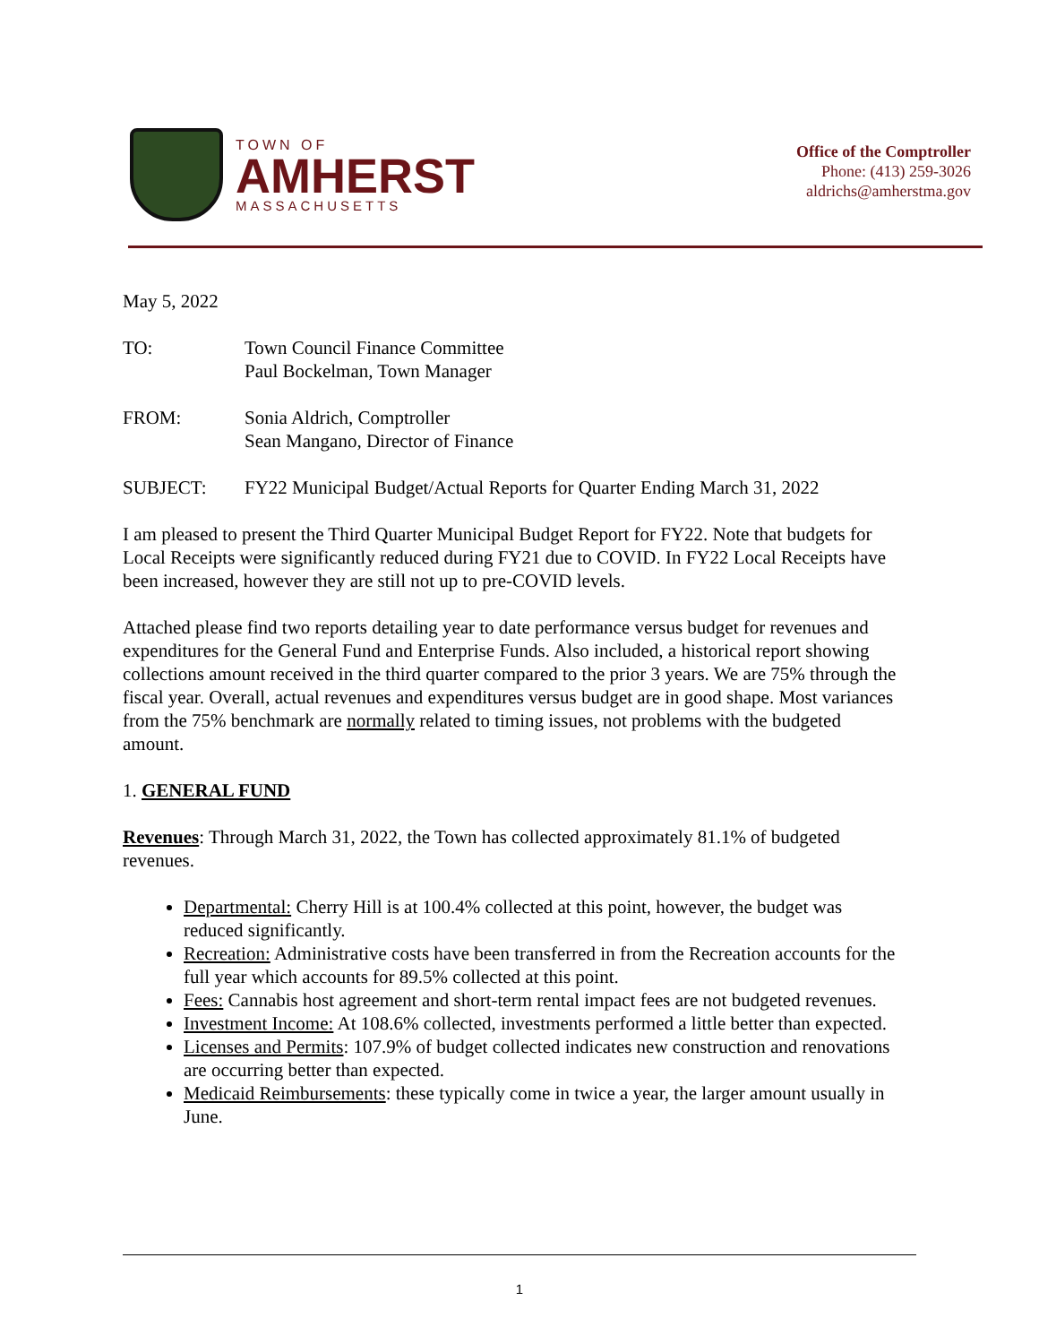TOWN OF
AMHERST
MASSACHUSETTS
Office of the Comptroller
Phone: (413) 259-3026
aldrichs@amherstma.gov
May 5, 2022
TO: Town Council Finance Committee
Paul Bockelman, Town Manager
FROM: Sonia Aldrich, Comptroller
Sean Mangano, Director of Finance
SUBJECT: FY22 Municipal Budget/Actual Reports for Quarter Ending March 31, 2022
I am pleased to present the Third Quarter Municipal Budget Report for FY22. Note that budgets for Local Receipts were significantly reduced during FY21 due to COVID. In FY22 Local Receipts have been increased, however they are still not up to pre-COVID levels.
Attached please find two reports detailing year to date performance versus budget for revenues and expenditures for the General Fund and Enterprise Funds. Also included, a historical report showing collections amount received in the third quarter compared to the prior 3 years. We are 75% through the fiscal year. Overall, actual revenues and expenditures versus budget are in good shape. Most variances from the 75% benchmark are normally related to timing issues, not problems with the budgeted amount.
1. GENERAL FUND
Revenues: Through March 31, 2022, the Town has collected approximately 81.1% of budgeted revenues.
Departmental: Cherry Hill is at 100.4% collected at this point, however, the budget was reduced significantly.
Recreation: Administrative costs have been transferred in from the Recreation accounts for the full year which accounts for 89.5% collected at this point.
Fees: Cannabis host agreement and short-term rental impact fees are not budgeted revenues.
Investment Income: At 108.6% collected, investments performed a little better than expected.
Licenses and Permits: 107.9% of budget collected indicates new construction and renovations are occurring better than expected.
Medicaid Reimbursements: these typically come in twice a year, the larger amount usually in June.
1